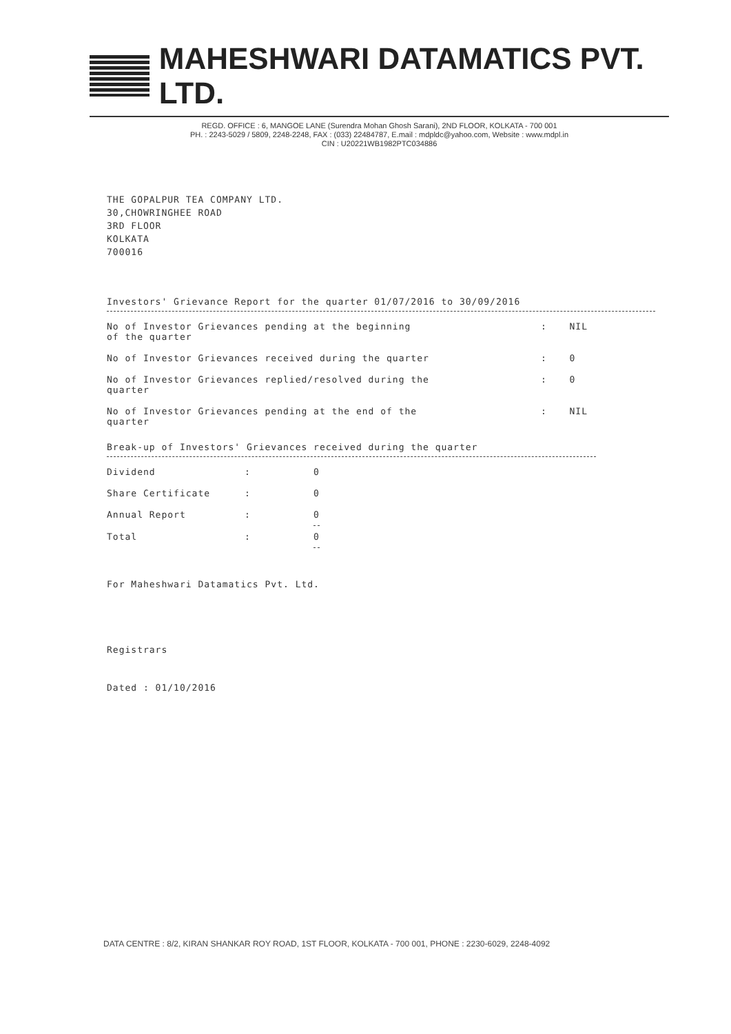MAHESHWARI DATAMATICS PVT. LTD.
REGD. OFFICE : 6, MANGOE LANE (Surendra Mohan Ghosh Sarani), 2ND FLOOR, KOLKATA - 700 001
PH. : 2243-5029 / 5809, 2248-2248, FAX : (033) 22484787, E.mail : mdpldc@yahoo.com, Website : www.mdpl.in
CIN : U20221WB1982PTC034886
THE GOPALPUR TEA COMPANY LTD.
30,CHOWRINGHEE ROAD
3RD FLOOR
KOLKATA
700016
Investors' Grievance Report for the quarter 01/07/2016 to 30/09/2016
| No of Investor Grievances pending at the beginning of the quarter | : | NIL |
| No of Investor Grievances received during the quarter | : | 0 |
| No of Investor Grievances replied/resolved during the quarter | : | 0 |
| No of Investor Grievances pending at the end of the quarter | : | NIL |
Break-up of Investors' Grievances received during the quarter
| Dividend | : | 0 |
| Share Certificate | : | 0 |
| Annual Report | : | 0 |
| Total | : | 0 |
For Maheshwari Datamatics Pvt. Ltd.
Registrars
Dated : 01/10/2016
DATA CENTRE : 8/2, KIRAN SHANKAR ROY ROAD, 1ST FLOOR, KOLKATA - 700 001, PHONE : 2230-6029, 2248-4092